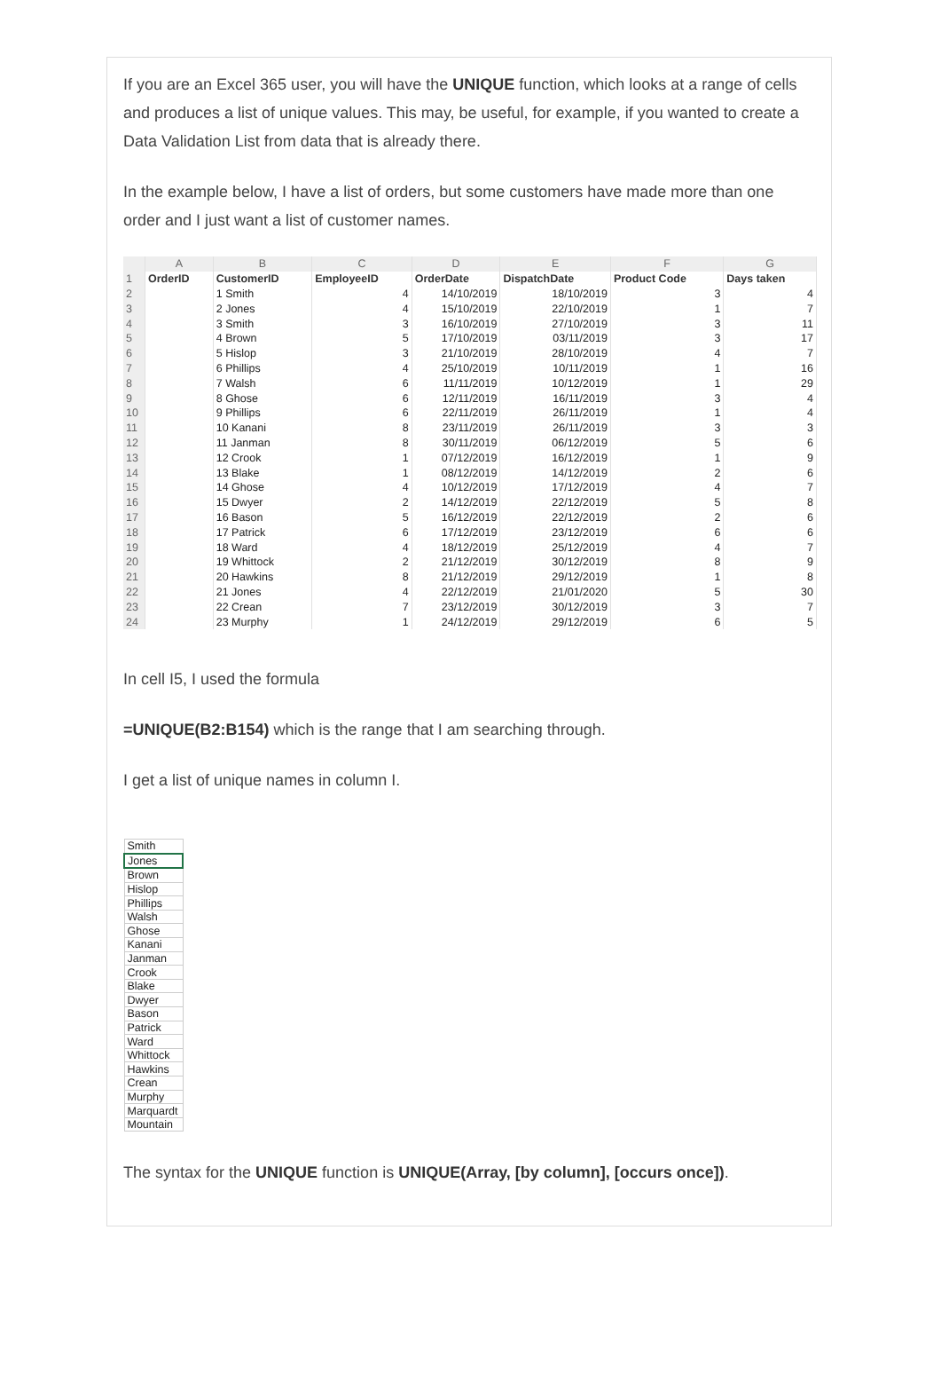If you are an Excel 365 user, you will have the UNIQUE function, which looks at a range of cells and produces a list of unique values. This may, be useful, for example, if you wanted to create a Data Validation List from data that is already there.
In the example below, I have a list of orders, but some customers have made more than one order and I just want a list of customer names.
| | A | B | C | D | E | F | G |
| --- | --- | --- | --- | --- | --- | --- | --- |
| 1 | OrderID | CustomerID | EmployeeID | OrderDate | DispatchDate | Product Code | Days taken |
| 2 | | 1 Smith | 4 | 14/10/2019 | 18/10/2019 | 3 | 4 |
| 3 | | 2 Jones | 4 | 15/10/2019 | 22/10/2019 | 1 | 7 |
| 4 | | 3 Smith | 3 | 16/10/2019 | 27/10/2019 | 3 | 11 |
| 5 | | 4 Brown | 5 | 17/10/2019 | 03/11/2019 | 3 | 17 |
| 6 | | 5 Hislop | 3 | 21/10/2019 | 28/10/2019 | 4 | 7 |
| 7 | | 6 Phillips | 4 | 25/10/2019 | 10/11/2019 | 1 | 16 |
| 8 | | 7 Walsh | 6 | 11/11/2019 | 10/12/2019 | 1 | 29 |
| 9 | | 8 Ghose | 6 | 12/11/2019 | 16/11/2019 | 3 | 4 |
| 10 | | 9 Phillips | 6 | 22/11/2019 | 26/11/2019 | 1 | 4 |
| 11 | | 10 Kanani | 8 | 23/11/2019 | 26/11/2019 | 3 | 3 |
| 12 | | 11 Janman | 8 | 30/11/2019 | 06/12/2019 | 5 | 6 |
| 13 | | 12 Crook | 1 | 07/12/2019 | 16/12/2019 | 1 | 9 |
| 14 | | 13 Blake | 1 | 08/12/2019 | 14/12/2019 | 2 | 6 |
| 15 | | 14 Ghose | 4 | 10/12/2019 | 17/12/2019 | 4 | 7 |
| 16 | | 15 Dwyer | 2 | 14/12/2019 | 22/12/2019 | 5 | 8 |
| 17 | | 16 Bason | 5 | 16/12/2019 | 22/12/2019 | 2 | 6 |
| 18 | | 17 Patrick | 6 | 17/12/2019 | 23/12/2019 | 6 | 6 |
| 19 | | 18 Ward | 4 | 18/12/2019 | 25/12/2019 | 4 | 7 |
| 20 | | 19 Whittock | 2 | 21/12/2019 | 30/12/2019 | 8 | 9 |
| 21 | | 20 Hawkins | 8 | 21/12/2019 | 29/12/2019 | 1 | 8 |
| 22 | | 21 Jones | 4 | 22/12/2019 | 21/01/2020 | 5 | 30 |
| 23 | | 22 Crean | 7 | 23/12/2019 | 30/12/2019 | 3 | 7 |
| 24 | | 23 Murphy | 1 | 24/12/2019 | 29/12/2019 | 6 | 5 |
In cell I5, I used the formula
=UNIQUE(B2:B154) which is the range that I am searching through.
I get a list of unique names in column I.
| Smith |
| Jones |
| Brown |
| Hislop |
| Phillips |
| Walsh |
| Ghose |
| Kanani |
| Janman |
| Crook |
| Blake |
| Dwyer |
| Bason |
| Patrick |
| Ward |
| Whittock |
| Hawkins |
| Crean |
| Murphy |
| Marquardt |
| Mountain |
The syntax for the UNIQUE function is UNIQUE(Array, [by column], [occurs once]).